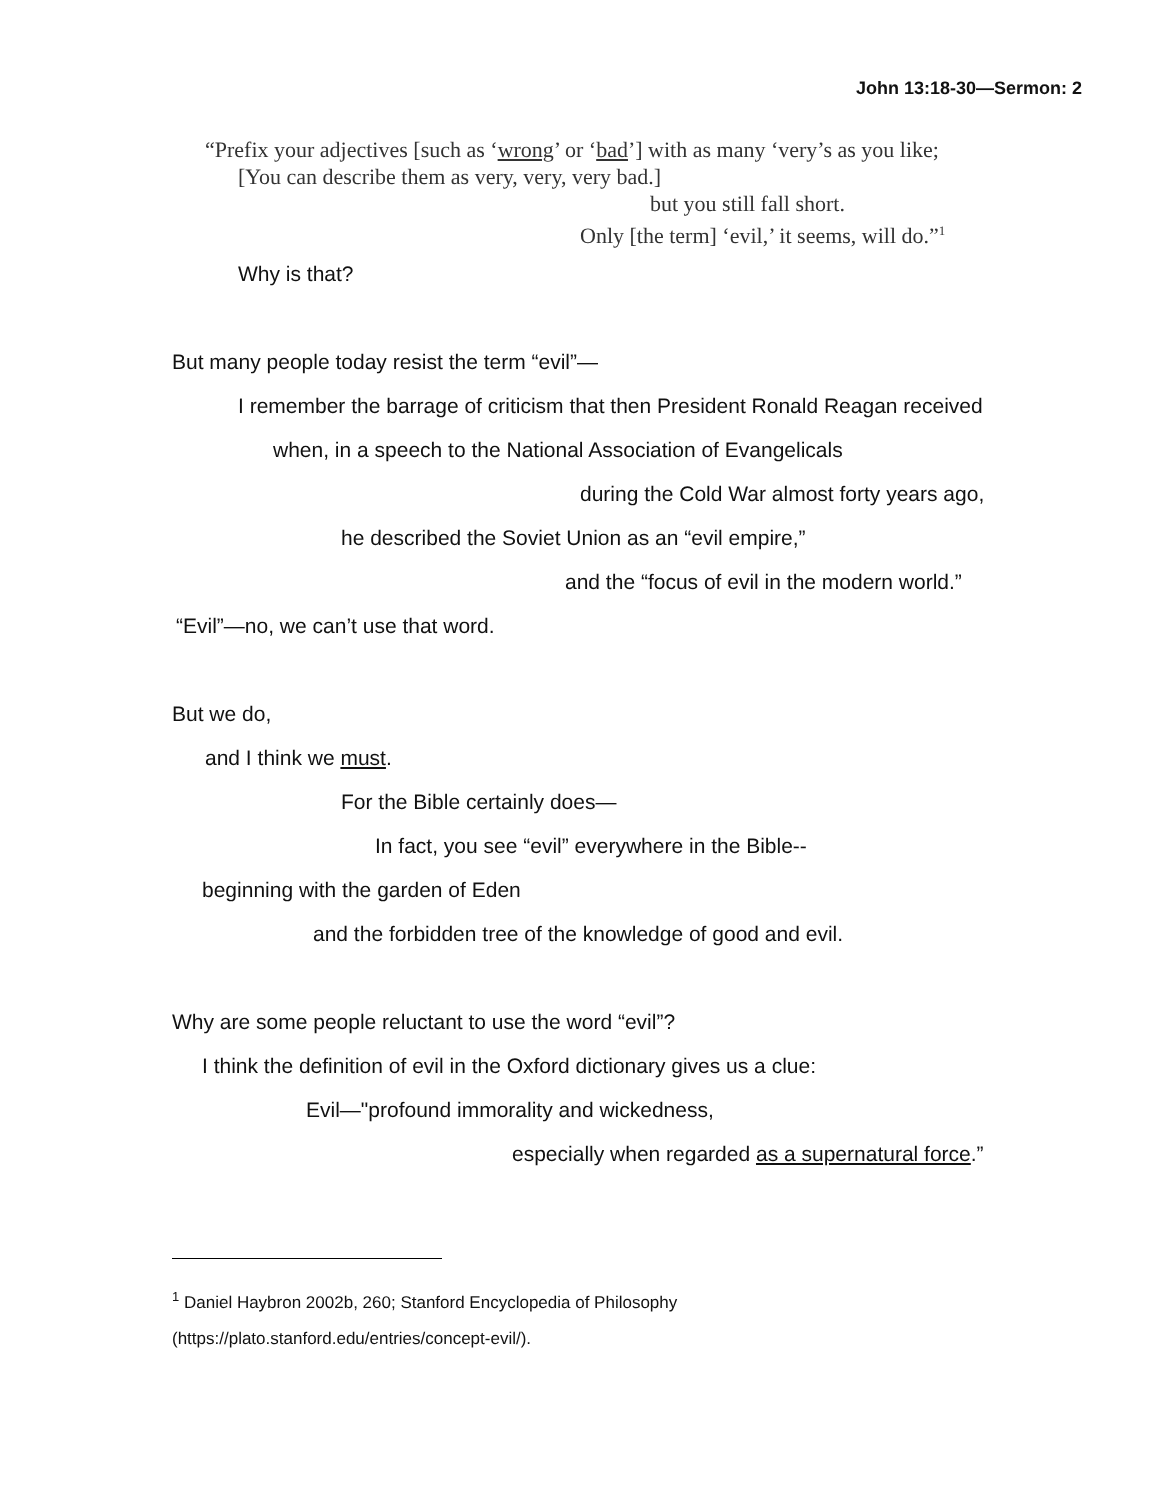John 13:18-30—Sermon: 2
“Prefix your adjectives [such as ‘wrong’ or ‘bad’] with as many ‘very’s as you like;
[You can describe them as very, very, very bad.]
but you still fall short.
Only [the term] ‘evil,’ it seems, will do.”<sup>1</sup>
Why is that?
But many people today resist the term “evil”—
I remember the barrage of criticism that then President Ronald Reagan received
when, in a speech to the National Association of Evangelicals
during the Cold War almost forty years ago,
he described the Soviet Union as an “evil empire,”
and the “focus of evil in the modern world.”
“Evil”—no, we can’t use that word.
But we do,
and I think we must.
For the Bible certainly does—
In fact, you see “evil” everywhere in the Bible--
beginning with the garden of Eden
and the forbidden tree of the knowledge of good and evil.
Why are some people reluctant to use the word “evil”?
I think the definition of evil in the Oxford dictionary gives us a clue:
Evil—"profound immorality and wickedness,
especially when regarded as a supernatural force.”
<sup>1</sup> Daniel Haybron 2002b, 260; Stanford Encyclopedia of Philosophy
(https://plato.stanford.edu/entries/concept-evil/).